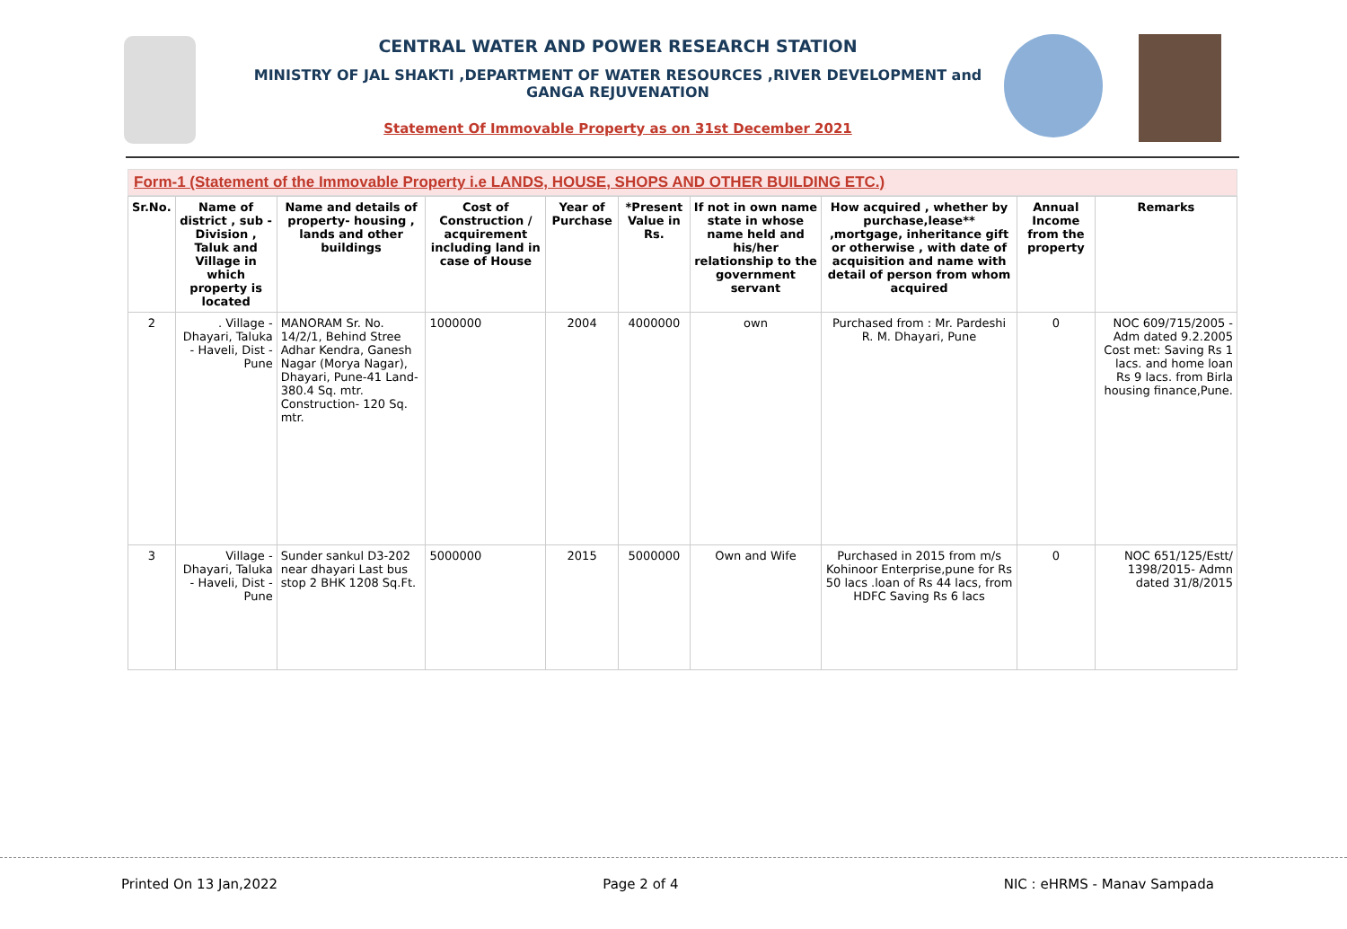CENTRAL WATER AND POWER RESEARCH STATION
MINISTRY OF JAL SHAKTI ,DEPARTMENT OF WATER RESOURCES ,RIVER DEVELOPMENT and GANGA REJUVENATION
Statement Of Immovable Property as on 31st December 2021
Form-1 (Statement of the Immovable Property i.e LANDS, HOUSE, SHOPS AND OTHER BUILDING ETC.)
| Sr.No. | Name of district , sub - Division , Taluk and Village in which property is located | Name and details of property- housing , lands and other buildings | Cost of Construction / acquirement including land in case of House | Year of Purchase | *Present Value in Rs. | If not in own name state in whose name held and his/her relationship to the government servant | How acquired , whether by purchase,lease** ,mortgage, inheritance gift or otherwise , with date of acquisition and name with detail of person from whom acquired | Annual Income from the property | Remarks |
| --- | --- | --- | --- | --- | --- | --- | --- | --- | --- |
| 2 | . Village - Dhayari, Taluka - Haveli, Dist - Pune | MANORAM Sr. No. 14/2/1, Behind Stree Adhar Kendra, Ganesh Nagar (Morya Nagar), Dhayari, Pune-41 Land- 380.4 Sq. mtr. Construction- 120 Sq. mtr. | 1000000 | 2004 | 4000000 | own | Purchased from : Mr. Pardeshi R. M. Dhayari, Pune | 0 | NOC 609/715/2005 -Adm dated 9.2.2005 Cost met: Saving Rs 1 lacs. and home loan Rs 9 lacs. from Birla housing finance,Pune. |
| 3 | Village - Dhayari, Taluka - Haveli, Dist - Pune | Sunder sankul D3-202 near dhayari Last bus stop 2 BHK 1208 Sq.Ft. | 5000000 | 2015 | 5000000 | Own and Wife | Purchased in 2015 from m/s Kohinoor Enterprise,pune for Rs 50 lacs .loan of Rs 44 lacs, from HDFC Saving Rs 6 lacs | 0 | NOC 651/125/Estt/ 1398/2015- Admn dated 31/8/2015 |
Printed On 13 Jan,2022 Page 2 of 4 NIC : eHRMS - Manav Sampada